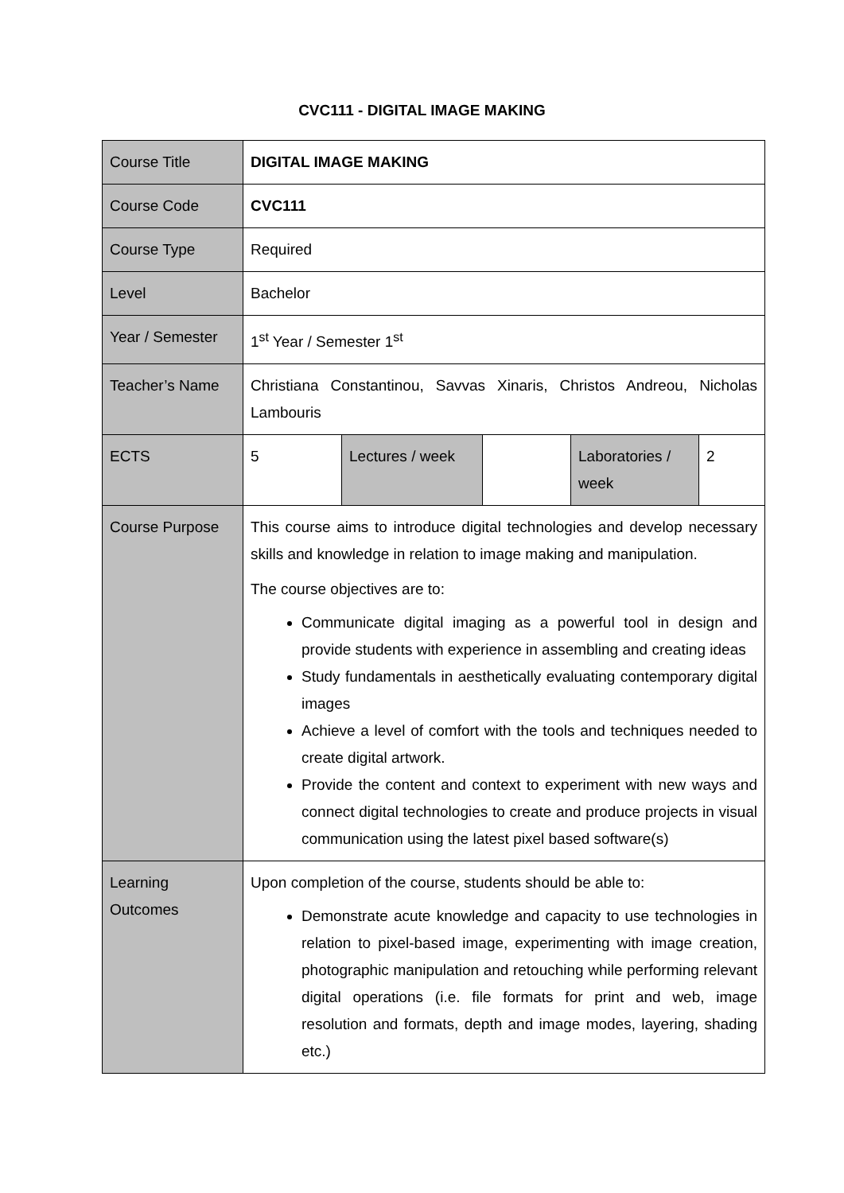CVC111 - DIGITAL IMAGE MAKING
| Course Title | DIGITAL IMAGE MAKING | | | | |
| Course Code | CVC111 | | | | |
| Course Type | Required | | | | |
| Level | Bachelor | | | | |
| Year / Semester | 1<sup>st</sup> Year / Semester 1<sup>st</sup> | | | | |
| Teacher’s Name | Christiana Constantinou, Savvas Xinaris, Christos Andreou, Nicholas Lambouris | | | | |
| ECTS | 5 | Lectures / week | | Laboratories / week | 2 |
| Course Purpose | This course aims to introduce digital technologies and develop necessary skills and knowledge in relation to image making and manipulation. The course objectives are to: Communicate digital imaging as a powerful tool in design and provide students with experience in assembling and creating ideas Study fundamentals in aesthetically evaluating contemporary digital images Achieve a level of comfort with the tools and techniques needed to create digital artwork. Provide the content and context to experiment with new ways and connect digital technologies to create and produce projects in visual communication using the latest pixel based software(s) | | | | |
| Learning Outcomes | Upon completion of the course, students should be able to: Demonstrate acute knowledge and capacity to use technologies in relation to pixel-based image, experimenting with image creation, photographic manipulation and retouching while performing relevant digital operations (i.e. file formats for print and web, image resolution and formats, depth and image modes, layering, shading etc.) | | | | |